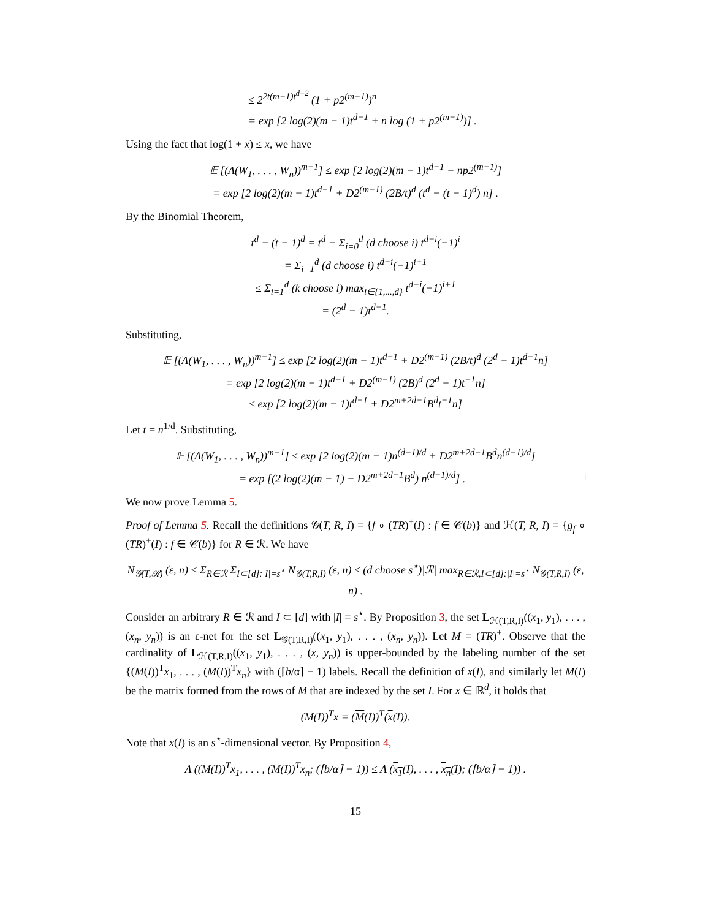≤ 2<sup>2t(m−1)t<sup>d−2</sup></sup> (1 + p2<sup>(m−1)</sup>)<sup>n</sup>
= exp [2 log(2)(m − 1)t<sup>d−1</sup> + n log (1 + p2<sup>(m−1)</sup>)] .
Using the fact that log(1 + x) ≤ x, we have
𝔼 [(Λ(W<sub>1</sub>, . . . , W<sub>n</sub>))<sup>m−1</sup>] ≤ exp [2 log(2)(m − 1)t<sup>d−1</sup> + np2<sup>(m−1)</sup>]
= exp [2 log(2)(m − 1)t<sup>d−1</sup> + D2<sup>(m−1)</sup> (2B/t)<sup>d</sup> (t<sup>d</sup> − (t − 1)<sup>d</sup>) n] .
By the Binomial Theorem,
t<sup>d</sup> − (t − 1)<sup>d</sup> = t<sup>d</sup> − Σ<sub>i=0</sub><sup>d</sup> (d choose i) t<sup>d−i</sup>(−1)<sup>i</sup>
= Σ<sub>i=1</sub><sup>d</sup> (d choose i) t<sup>d−i</sup>(−1)<sup>i+1</sup>
≤ Σ<sub>i=1</sub><sup>d</sup> (k choose i) max<sub>i∈{1,...,d}</sub> t<sup>d−i</sup>(−1)<sup>i+1</sup>
= (2<sup>d</sup> − 1)t<sup>d−1</sup>.
Substituting,
𝔼 [(Λ(W<sub>1</sub>, . . . , W<sub>n</sub>))<sup>m−1</sup>] ≤ exp [2 log(2)(m − 1)t<sup>d−1</sup> + D2<sup>(m−1)</sup> (2B/t)<sup>d</sup> (2<sup>d</sup> − 1)t<sup>d−1</sup>n]
= exp [2 log(2)(m − 1)t<sup>d−1</sup> + D2<sup>(m−1)</sup> (2B)<sup>d</sup> (2<sup>d</sup> − 1)t<sup>−1</sup>n]
≤ exp [2 log(2)(m − 1)t<sup>d−1</sup> + D2<sup>m+2d−1</sup>B<sup>d</sup>t<sup>−1</sup>n]
Let t = n<sup>1/d</sup>. Substituting,
𝔼 [(Λ(W<sub>1</sub>, . . . , W<sub>n</sub>))<sup>m−1</sup>] ≤ exp [2 log(2)(m − 1)n<sup>(d−1)/d</sup> + D2<sup>m+2d−1</sup>B<sup>d</sup>n<sup>(d−1)/d</sup>]
= exp [(2 log(2)(m − 1) + D2<sup>m+2d−1</sup>B<sup>d</sup>) n<sup>(d−1)/d</sup>] . □
We now prove Lemma 5.
Proof of Lemma 5. Recall the definitions 𝒢(T, R, I) = {f ∘ (TR)<sup>+</sup>(I) : f ∈ 𝒞(b)} and ℋ(T, R, I) = {g<sub>f</sub> ∘ (TR)<sup>+</sup>(I) : f ∈ 𝒞(b)} for R ∈ ℛ. We have
N<sub>𝒢(T,ℛ)</sub> (ε, n) ≤ Σ<sub>R∈ℛ</sub> Σ<sub>I⊂[d]:|I|=s<sup>⋆</sup></sub> N<sub>𝒢(T,R,I)</sub> (ε, n) ≤ (d choose s<sup>⋆</sup>)|ℛ| max<sub>R∈ℛ,I⊂[d]:|I|=s<sup>⋆</sup></sub> N<sub>𝒢(T,R,I)</sub> (ε, n) .
Consider an arbitrary R ∈ ℛ and I ⊂ [d] with |I| = s<sup>⋆</sup>. By Proposition 3, the set L<sub>ℋ(T,R,I)</sub>((x<sub>1</sub>, y<sub>1</sub>), . . . , (x<sub>n</sub>, y<sub>n</sub>)) is an ε-net for the set L<sub>𝒢(T,R,I)</sub>((x<sub>1</sub>, y<sub>1</sub>), . . . , (x<sub>n</sub>, y<sub>n</sub>)). Let M = (TR)<sup>+</sup>. Observe that the cardinality of L<sub>ℋ(T,R,I)</sub>((x<sub>1</sub>, y<sub>1</sub>), . . . , (x, y<sub>n</sub>)) is upper-bounded by the labeling number of the set {(M(I))<sup>T</sup>x<sub>1</sub>, . . . , (M(I))<sup>T</sup>x<sub>n</sub>} with (⌈b/α⌉ − 1) labels. Recall the definition of x(I), and similarly let M(I) be the matrix formed from the rows of M that are indexed by the set I. For x ∈ ℝ<sup>d</sup>, it holds that
(M(I))<sup>T</sup>x = (M(I))<sup>T</sup>(x(I)).
Note that x(I) is an s<sup>⋆</sup>-dimensional vector. By Proposition 4,
Λ ((M(I))<sup>T</sup>x<sub>1</sub>, . . . , (M(I))<sup>T</sup>x<sub>n</sub>; (⌈b/α⌉ − 1)) ≤ Λ (x<sub>1</sub>(I), . . . , x<sub>n</sub>(I); (⌈b/α⌉ − 1)) .
15